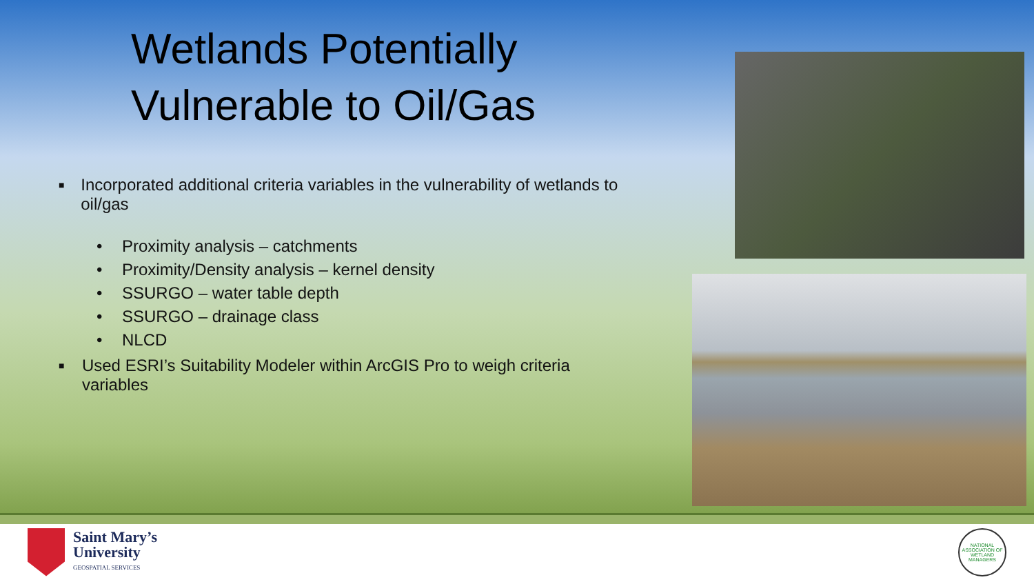Wetlands Potentially
Vulnerable to Oil/Gas
■ Incorporated additional criteria variables in the vulnerability of wetlands to oil/gas
• Proximity analysis – catchments
• Proximity/Density analysis – kernel density
• SSURGO – water table depth
• SSURGO – drainage class
• NLCD
■ Used ESRI’s Suitability Modeler within ArcGIS Pro to weigh criteria variables
Saint Mary’s
University
GEOSPATIAL SERVICES
NATIONAL ASSOCIATION OF WETLAND MANAGERS